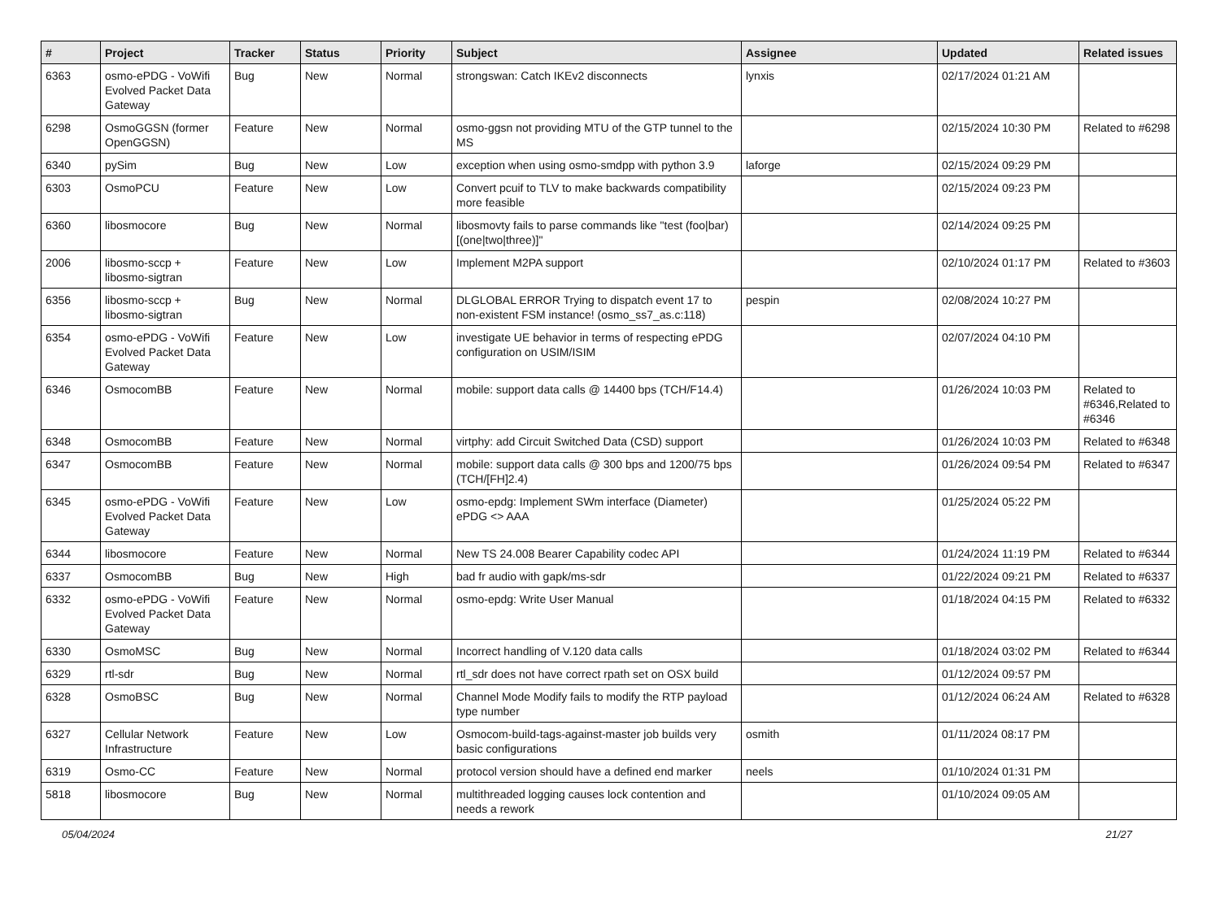| # | Project | Tracker | Status | Priority | Subject | Assignee | Updated | Related issues |
| --- | --- | --- | --- | --- | --- | --- | --- | --- |
| 6363 | osmo-ePDG - VoWifi Evolved Packet Data Gateway | Bug | New | Normal | strongswan: Catch IKEv2 disconnects | lynxis | 02/17/2024 01:21 AM | |
| 6298 | OsmoGGSN (former OpenGGSN) | Feature | New | Normal | osmo-ggsn not providing MTU of the GTP tunnel to the MS | | 02/15/2024 10:30 PM | Related to #6298 |
| 6340 | pySim | Bug | New | Low | exception when using osmo-smdpp with python 3.9 | laforge | 02/15/2024 09:29 PM | |
| 6303 | OsmoPCU | Feature | New | Low | Convert pcuif to TLV to make backwards compatibility more feasible | | 02/15/2024 09:23 PM | |
| 6360 | libosmocore | Bug | New | Normal | libosmovty fails to parse commands like "test (foo/bar) [(one/two/three)]" | | 02/14/2024 09:25 PM | |
| 2006 | libosmo-sccp + libosmo-sigtran | Feature | New | Low | Implement M2PA support | | 02/10/2024 01:17 PM | Related to #3603 |
| 6356 | libosmo-sccp + libosmo-sigtran | Bug | New | Normal | DLGLOBAL ERROR Trying to dispatch event 17 to non-existent FSM instance! (osmo_ss7_as.c:118) | pespin | 02/08/2024 10:27 PM | |
| 6354 | osmo-ePDG - VoWifi Evolved Packet Data Gateway | Feature | New | Low | investigate UE behavior in terms of respecting ePDG configuration on USIM/ISIM | | 02/07/2024 04:10 PM | |
| 6346 | OsmocomBB | Feature | New | Normal | mobile: support data calls @ 14400 bps (TCH/F14.4) | | 01/26/2024 10:03 PM | Related to #6346,Related to #6346 |
| 6348 | OsmocomBB | Feature | New | Normal | virtphy: add Circuit Switched Data (CSD) support | | 01/26/2024 10:03 PM | Related to #6348 |
| 6347 | OsmocomBB | Feature | New | Normal | mobile: support data calls @ 300 bps and 1200/75 bps (TCH/[FH]2.4) | | 01/26/2024 09:54 PM | Related to #6347 |
| 6345 | osmo-ePDG - VoWifi Evolved Packet Data Gateway | Feature | New | Low | osmo-epdg: Implement SWm interface (Diameter) ePDG <> AAA | | 01/25/2024 05:22 PM | |
| 6344 | libosmocore | Feature | New | Normal | New TS 24.008 Bearer Capability codec API | | 01/24/2024 11:19 PM | Related to #6344 |
| 6337 | OsmocomBB | Bug | New | High | bad fr audio with gapk/ms-sdr | | 01/22/2024 09:21 PM | Related to #6337 |
| 6332 | osmo-ePDG - VoWifi Evolved Packet Data Gateway | Feature | New | Normal | osmo-epdg: Write User Manual | | 01/18/2024 04:15 PM | Related to #6332 |
| 6330 | OsmoMSC | Bug | New | Normal | Incorrect handling of V.120 data calls | | 01/18/2024 03:02 PM | Related to #6344 |
| 6329 | rtl-sdr | Bug | New | Normal | rtl_sdr does not have correct rpath set on OSX build | | 01/12/2024 09:57 PM | |
| 6328 | OsmoBSC | Bug | New | Normal | Channel Mode Modify fails to modify the RTP payload type number | | 01/12/2024 06:24 AM | Related to #6328 |
| 6327 | Cellular Network Infrastructure | Feature | New | Low | Osmocom-build-tags-against-master job builds very basic configurations | osmith | 01/11/2024 08:17 PM | |
| 6319 | Osmo-CC | Feature | New | Normal | protocol version should have a defined end marker | neels | 01/10/2024 01:31 PM | |
| 5818 | libosmocore | Bug | New | Normal | multithreaded logging causes lock contention and needs a rework | | 01/10/2024 09:05 AM | |
05/04/2024 21/27